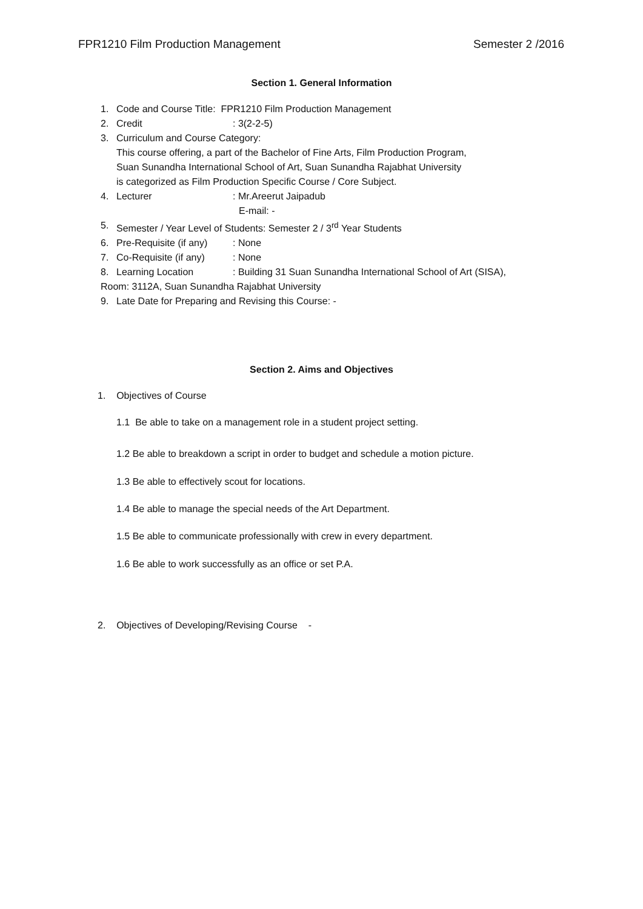FPR1210 Film Production Management Semester 2 /2016
Section 1. General Information
1. Code and Course Title: FPR1210 Film Production Management
2. Credit: 3(2-2-5)
3. Curriculum and Course Category:
This course offering, a part of the Bachelor of Fine Arts, Film Production Program,
Suan Sunandha International School of Art, Suan Sunandha Rajabhat University
is categorized as Film Production Specific Course / Core Subject.
4. Lecturer: Mr.Areerut Jaipadub
E-mail: -
5. Semester / Year Level of Students: Semester 2 / 3<sup>rd</sup> Year Students
6. Pre-Requisite (if any): None
7. Co-Requisite (if any): None
8. Learning Location: Building 31 Suan Sunandha International School of Art (SISA),
Room: 3112A, Suan Sunandha Rajabhat University
9. Late Date for Preparing and Revising this Course: -
Section 2. Aims and Objectives
1. Objectives of Course
1.1 Be able to take on a management role in a student project setting.
1.2 Be able to breakdown a script in order to budget and schedule a motion picture.
1.3 Be able to effectively scout for locations.
1.4 Be able to manage the special needs of the Art Department.
1.5 Be able to communicate professionally with crew in every department.
1.6 Be able to work successfully as an office or set P.A.
2. Objectives of Developing/Revising Course -